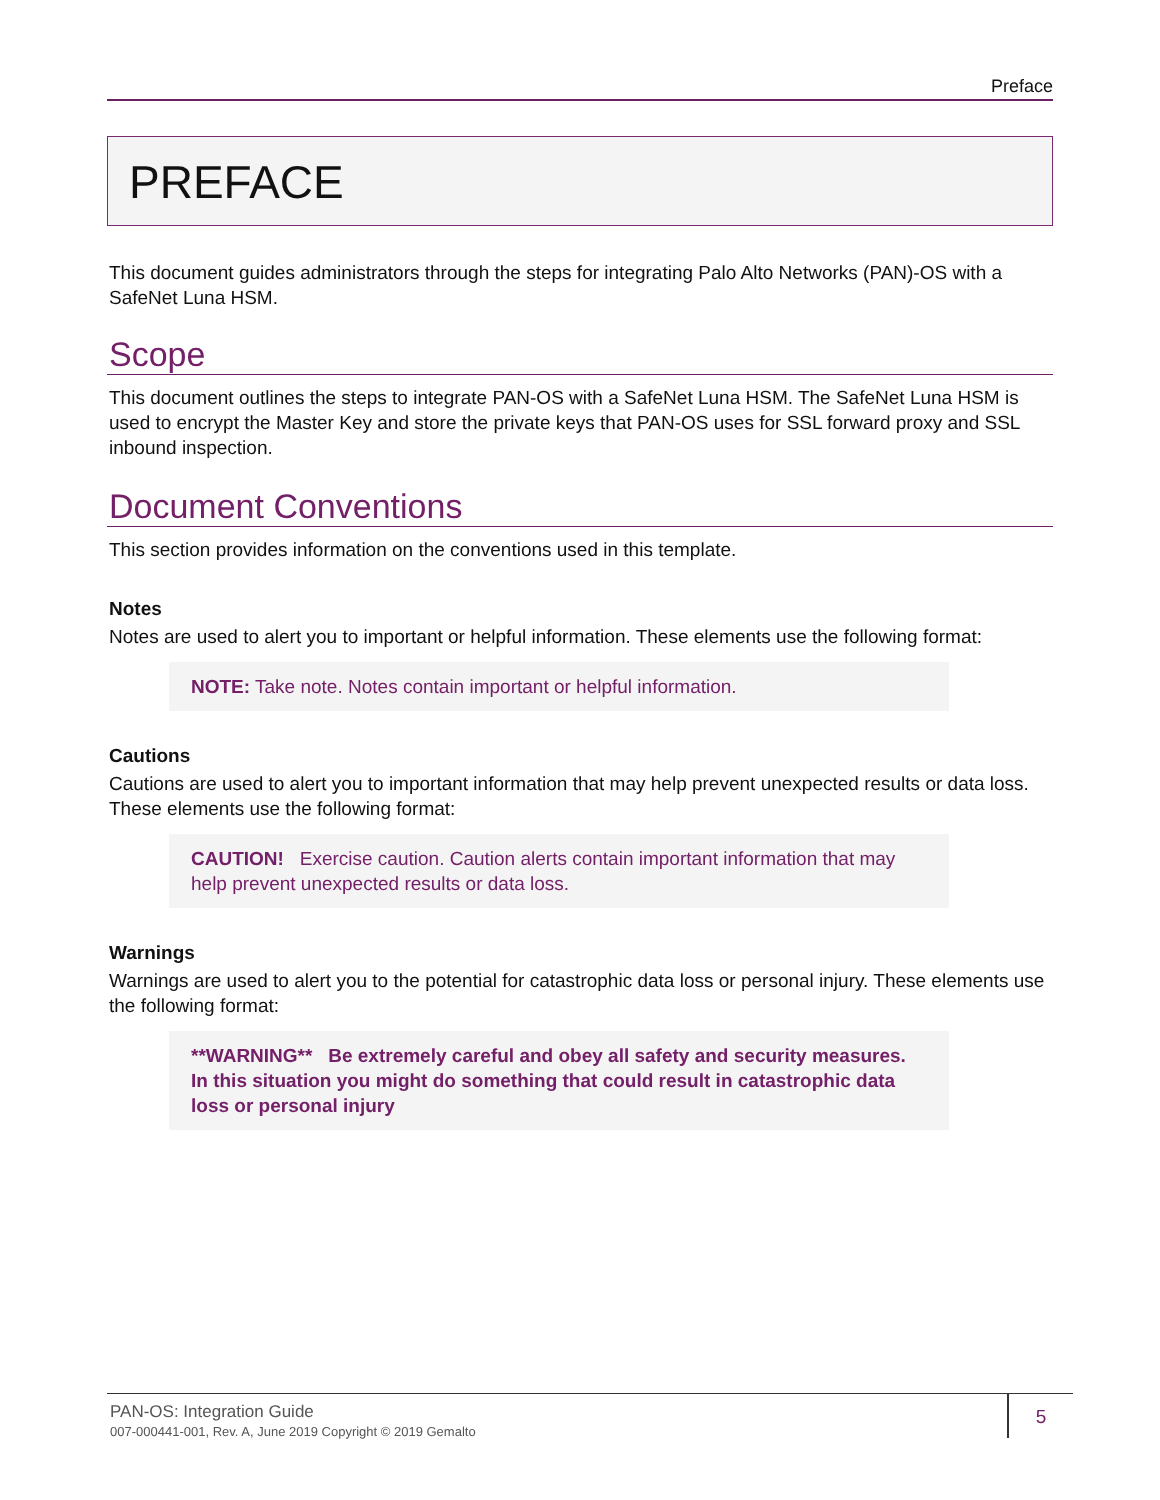Preface
PREFACE
This document guides administrators through the steps for integrating Palo Alto Networks (PAN)-OS with a SafeNet Luna HSM.
Scope
This document outlines the steps to integrate PAN-OS with a SafeNet Luna HSM. The SafeNet Luna HSM is used to encrypt the Master Key and store the private keys that PAN-OS uses for SSL forward proxy and SSL inbound inspection.
Document Conventions
This section provides information on the conventions used in this template.
Notes
Notes are used to alert you to important or helpful information. These elements use the following format:
NOTE: Take note. Notes contain important or helpful information.
Cautions
Cautions are used to alert you to important information that may help prevent unexpected results or data loss. These elements use the following format:
CAUTION! Exercise caution. Caution alerts contain important information that may help prevent unexpected results or data loss.
Warnings
Warnings are used to alert you to the potential for catastrophic data loss or personal injury. These elements use the following format:
**WARNING** Be extremely careful and obey all safety and security measures. In this situation you might do something that could result in catastrophic data loss or personal injury
PAN-OS: Integration Guide
007-000441-001, Rev. A, June 2019 Copyright © 2019 Gemalto
5